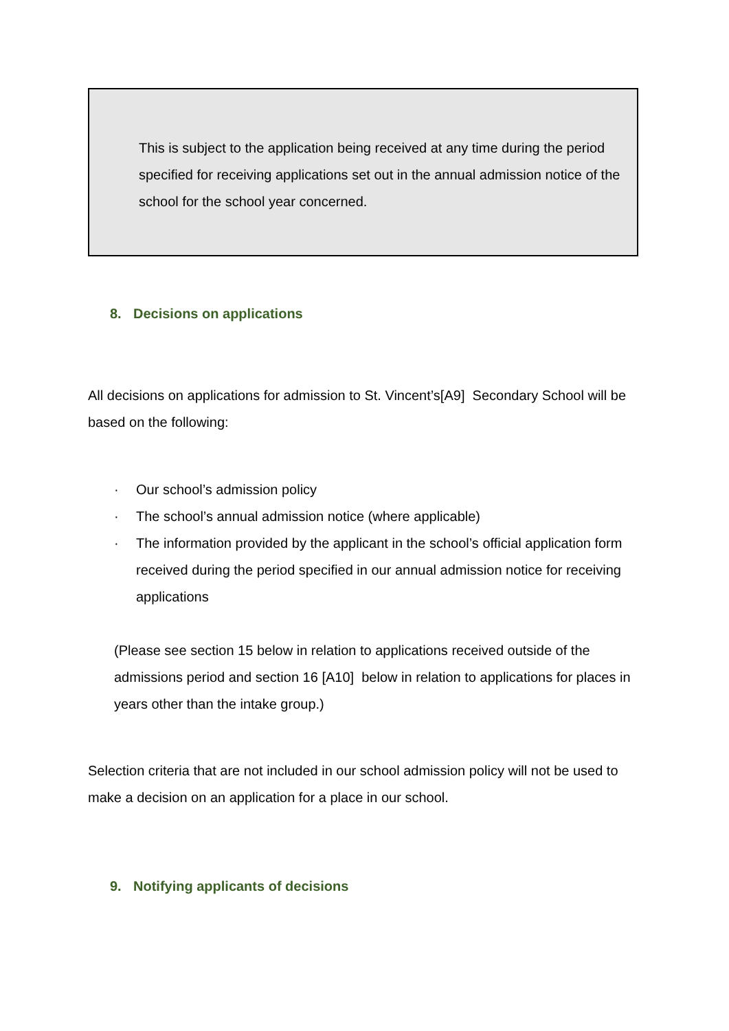This is subject to the application being received at any time during the period specified for receiving applications set out in the annual admission notice of the school for the school year concerned.
8. Decisions on applications
All decisions on applications for admission to St. Vincent’s[A9] Secondary School will be based on the following:
· Our school’s admission policy
· The school’s annual admission notice (where applicable)
· The information provided by the applicant in the school’s official application form received during the period specified in our annual admission notice for receiving applications
(Please see section 15 below in relation to applications received outside of the admissions period and section 16 [A10] below in relation to applications for places in years other than the intake group.)
Selection criteria that are not included in our school admission policy will not be used to make a decision on an application for a place in our school.
9. Notifying applicants of decisions